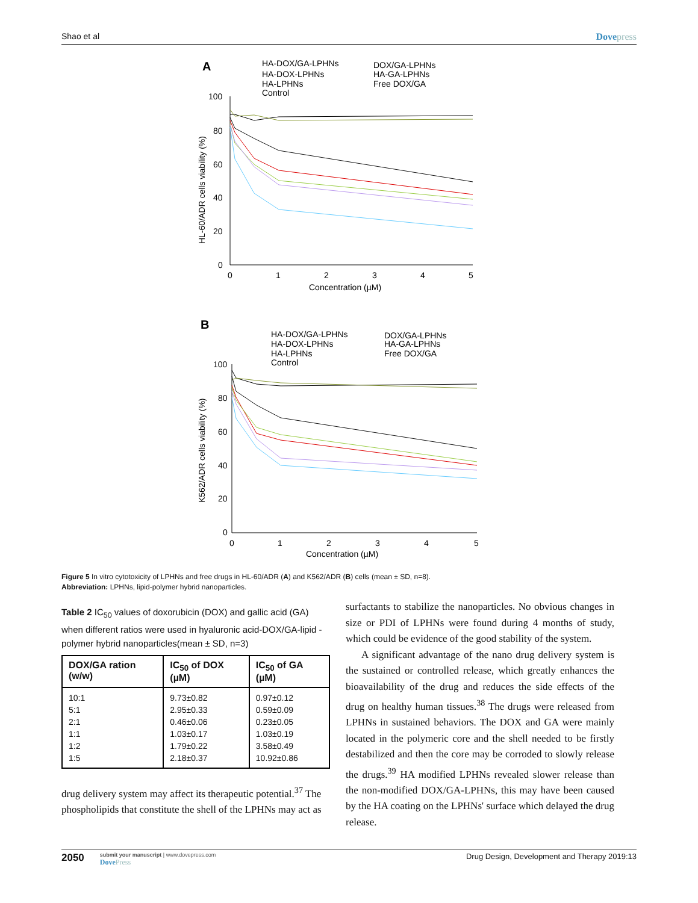Shao et al Dovepress
A
HA-DOX/GA-LPHNs
DOX/GA-LPHNs
HA-DOX-LPHNs
HA-GA-LPHNs
HA-LPHNs
Free DOX/GA
Control
100
80
60
40
20
0
0
1
2
3
4
5
Concentration (µM)
HL-60/ADR cells viability (%)
B
HA-DOX/GA-LPHNs
DOX/GA-LPHNs
HA-DOX-LPHNs
HA-GA-LPHNs
HA-LPHNs
Free DOX/GA
Control
100
80
60
40
20
0
0
1
2
3
4
5
Concentration (µM)
K562/ADR cells viability (%)
Figure 5 In vitro cytotoxicity of LPHNs and free drugs in HL-60/ADR (A) and K562/ADR (B) cells (mean ± SD, n=8).
Abbreviation: LPHNs, lipid-polymer hybrid nanoparticles.
Table 2 IC<sub>50</sub> values of doxorubicin (DOX) and gallic acid (GA) when different ratios were used in hyaluronic acid-DOX/GA-lipid -polymer hybrid nanoparticles(mean ± SD, n=3)
| DOX/GA ration (w/w) | IC<sub>50</sub> of DOX (µM) | IC<sub>50</sub> of GA (µM) |
| --- | --- | --- |
| 10:1 | 9.73±0.82 | 0.97±0.12 |
| 5:1 | 2.95±0.33 | 0.59±0.09 |
| 2:1 | 0.46±0.06 | 0.23±0.05 |
| 1:1 | 1.03±0.17 | 1.03±0.19 |
| 1:2 | 1.79±0.22 | 3.58±0.49 |
| 1:5 | 2.18±0.37 | 10.92±0.86 |
drug delivery system may affect its therapeutic potential.<sup>37</sup> The phospholipids that constitute the shell of the LPHNs may act as
surfactants to stabilize the nanoparticles. No obvious changes in size or PDI of LPHNs were found during 4 months of study, which could be evidence of the good stability of the system.
A significant advantage of the nano drug delivery system is the sustained or controlled release, which greatly enhances the bioavailability of the drug and reduces the side effects of the drug on healthy human tissues.<sup>38</sup> The drugs were released from LPHNs in sustained behaviors. The DOX and GA were mainly located in the polymeric core and the shell needed to be firstly destabilized and then the core may be corroded to slowly release the drugs.<sup>39</sup> HA modified LPHNs revealed slower release than the non-modified DOX/GA-LPHNs, this may have been caused by the HA coating on the LPHNs' surface which delayed the drug release.
2050
submit your manuscript | www.dovepress.com
DovePress
Drug Design, Development and Therapy 2019:13